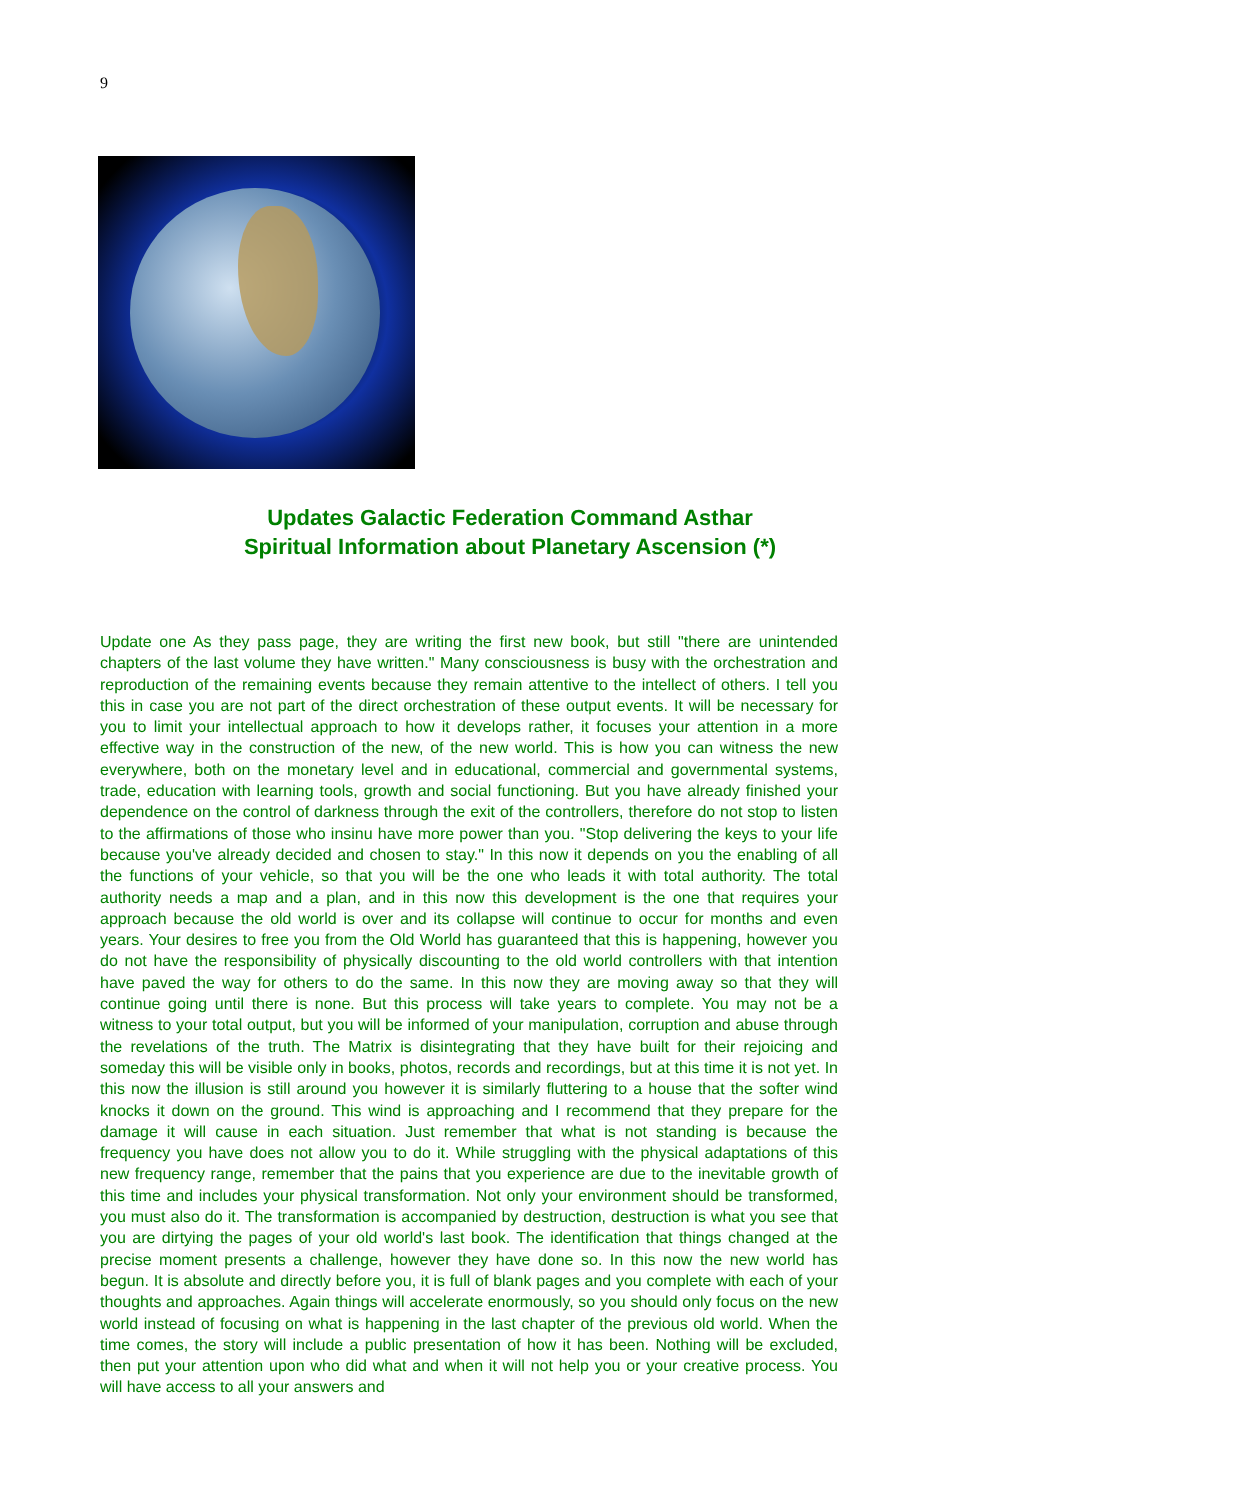9
Updates Galactic Federation Command Asthar
Spiritual Information about Planetary Ascension (*)
Update one As they pass page, they are writing the first new book, but still "there are unintended chapters of the last volume they have written." Many consciousness is busy with the orchestration and reproduction of the remaining events because they remain attentive to the intellect of others. I tell you this in case you are not part of the direct orchestration of these output events. It will be necessary for you to limit your intellectual approach to how it develops rather, it focuses your attention in a more effective way in the construction of the new, of the new world. This is how you can witness the new everywhere, both on the monetary level and in educational, commercial and governmental systems, trade, education with learning tools, growth and social functioning. But you have already finished your dependence on the control of darkness through the exit of the controllers, therefore do not stop to listen to the affirmations of those who insinu have more power than you. "Stop delivering the keys to your life because you've already decided and chosen to stay." In this now it depends on you the enabling of all the functions of your vehicle, so that you will be the one who leads it with total authority. The total authority needs a map and a plan, and in this now this development is the one that requires your approach because the old world is over and its collapse will continue to occur for months and even years. Your desires to free you from the Old World has guaranteed that this is happening, however you do not have the responsibility of physically discounting to the old world controllers with that intention have paved the way for others to do the same. In this now they are moving away so that they will continue going until there is none. But this process will take years to complete. You may not be a witness to your total output, but you will be informed of your manipulation, corruption and abuse through the revelations of the truth. The Matrix is disintegrating that they have built for their rejoicing and someday this will be visible only in books, photos, records and recordings, but at this time it is not yet. In this now the illusion is still around you however it is similarly fluttering to a house that the softer wind knocks it down on the ground. This wind is approaching and I recommend that they prepare for the damage it will cause in each situation. Just remember that what is not standing is because the frequency you have does not allow you to do it. While struggling with the physical adaptations of this new frequency range, remember that the pains that you experience are due to the inevitable growth of this time and includes your physical transformation. Not only your environment should be transformed, you must also do it. The transformation is accompanied by destruction, destruction is what you see that you are dirtying the pages of your old world's last book. The identification that things changed at the precise moment presents a challenge, however they have done so. In this now the new world has begun. It is absolute and directly before you, it is full of blank pages and you complete with each of your thoughts and approaches. Again things will accelerate enormously, so you should only focus on the new world instead of focusing on what is happening in the last chapter of the previous old world. When the time comes, the story will include a public presentation of how it has been. Nothing will be excluded, then put your attention upon who did what and when it will not help you or your creative process. You will have access to all your answers and